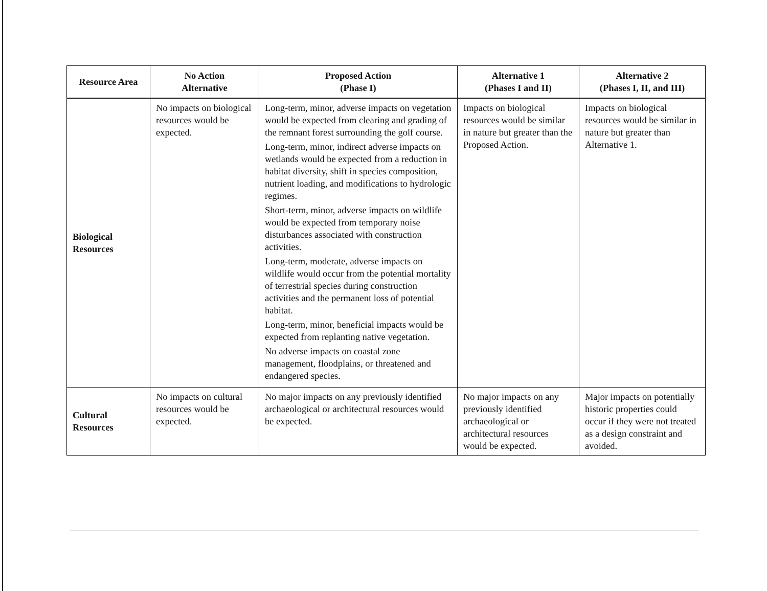| Resource Area | No Action Alternative | Proposed Action (Phase I) | Alternative 1 (Phases I and II) | Alternative 2 (Phases I, II, and III) |
| --- | --- | --- | --- | --- |
| Biological Resources | No impacts on biological resources would be expected. | Long-term, minor, adverse impacts on vegetation would be expected from clearing and grading of the remnant forest surrounding the golf course. Long-term, minor, indirect adverse impacts on wetlands would be expected from a reduction in habitat diversity, shift in species composition, nutrient loading, and modifications to hydrologic regimes. Short-term, minor, adverse impacts on wildlife would be expected from temporary noise disturbances associated with construction activities. Long-term, moderate, adverse impacts on wildlife would occur from the potential mortality of terrestrial species during construction activities and the permanent loss of potential habitat. Long-term, minor, beneficial impacts would be expected from replanting native vegetation. No adverse impacts on coastal zone management, floodplains, or threatened and endangered species. | Impacts on biological resources would be similar in nature but greater than the Proposed Action. | Impacts on biological resources would be similar in nature but greater than Alternative 1. |
| Cultural Resources | No impacts on cultural resources would be expected. | No major impacts on any previously identified archaeological or architectural resources would be expected. | No major impacts on any previously identified archaeological or architectural resources would be expected. | Major impacts on potentially historic properties could occur if they were not treated as a design constraint and avoided. |